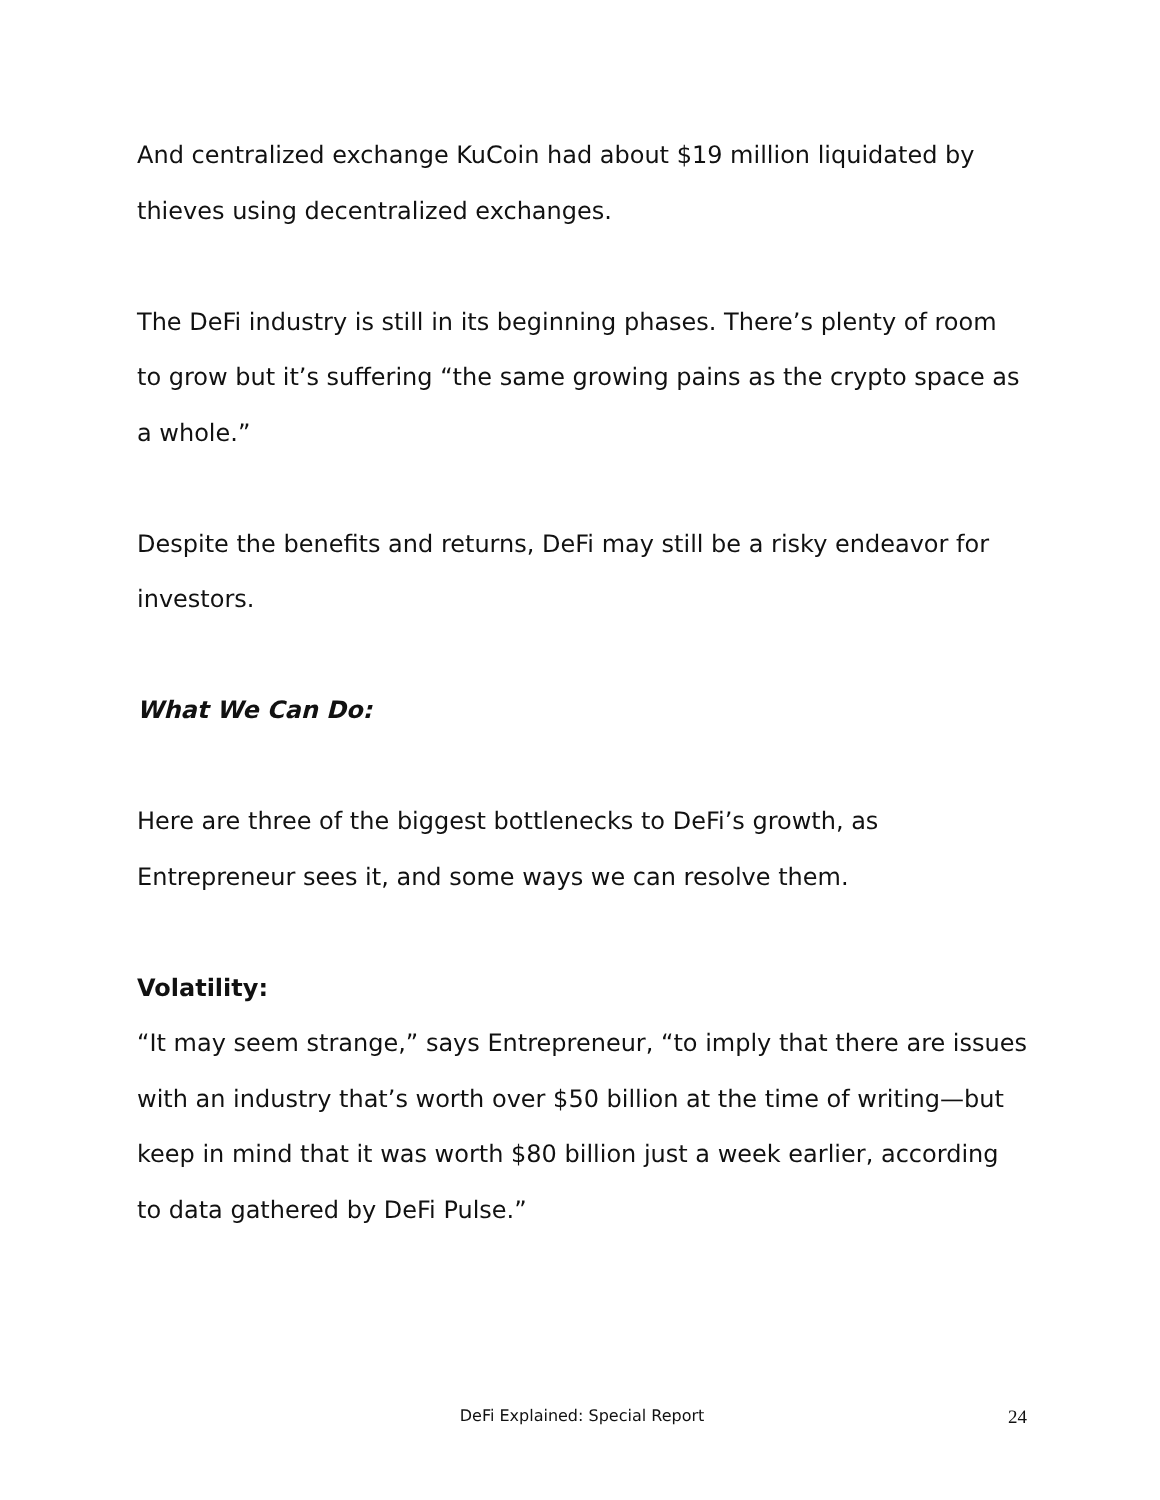And centralized exchange KuCoin had about $19 million liquidated by thieves using decentralized exchanges.
The DeFi industry is still in its beginning phases. There’s plenty of room to grow but it’s suffering “the same growing pains as the crypto space as a whole.”
Despite the benefits and returns, DeFi may still be a risky endeavor for investors.
What We Can Do:
Here are three of the biggest bottlenecks to DeFi’s growth, as Entrepreneur sees it, and some ways we can resolve them.
Volatility:
“It may seem strange,” says Entrepreneur, “to imply that there are issues with an industry that’s worth over $50 billion at the time of writing—but keep in mind that it was worth $80 billion just a week earlier, according to data gathered by DeFi Pulse.”
DeFi Explained: Special Report
24